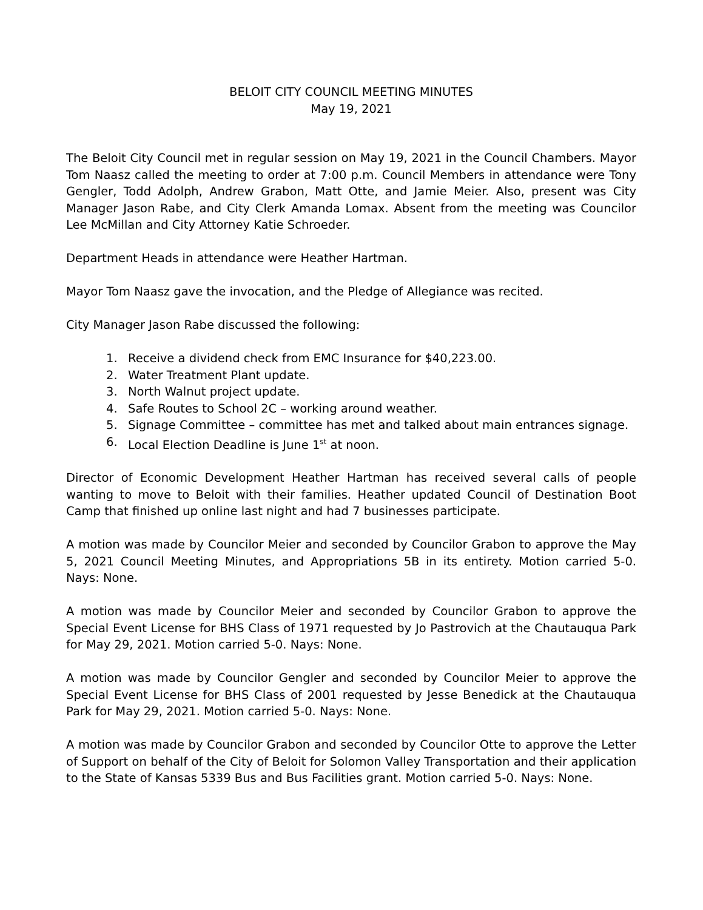BELOIT CITY COUNCIL MEETING MINUTES
May 19, 2021
The Beloit City Council met in regular session on May 19, 2021 in the Council Chambers. Mayor Tom Naasz called the meeting to order at 7:00 p.m. Council Members in attendance were Tony Gengler, Todd Adolph, Andrew Grabon, Matt Otte, and Jamie Meier. Also, present was City Manager Jason Rabe, and City Clerk Amanda Lomax. Absent from the meeting was Councilor Lee McMillan and City Attorney Katie Schroeder.
Department Heads in attendance were Heather Hartman.
Mayor Tom Naasz gave the invocation, and the Pledge of Allegiance was recited.
City Manager Jason Rabe discussed the following:
1. Receive a dividend check from EMC Insurance for $40,223.00.
2. Water Treatment Plant update.
3. North Walnut project update.
4. Safe Routes to School 2C – working around weather.
5. Signage Committee – committee has met and talked about main entrances signage.
6. Local Election Deadline is June 1<sup>st</sup> at noon.
Director of Economic Development Heather Hartman has received several calls of people wanting to move to Beloit with their families. Heather updated Council of Destination Boot Camp that finished up online last night and had 7 businesses participate.
A motion was made by Councilor Meier and seconded by Councilor Grabon to approve the May 5, 2021 Council Meeting Minutes, and Appropriations 5B in its entirety. Motion carried 5-0. Nays: None.
A motion was made by Councilor Meier and seconded by Councilor Grabon to approve the Special Event License for BHS Class of 1971 requested by Jo Pastrovich at the Chautauqua Park for May 29, 2021. Motion carried 5-0. Nays: None.
A motion was made by Councilor Gengler and seconded by Councilor Meier to approve the Special Event License for BHS Class of 2001 requested by Jesse Benedick at the Chautauqua Park for May 29, 2021. Motion carried 5-0. Nays: None.
A motion was made by Councilor Grabon and seconded by Councilor Otte to approve the Letter of Support on behalf of the City of Beloit for Solomon Valley Transportation and their application to the State of Kansas 5339 Bus and Bus Facilities grant. Motion carried 5-0. Nays: None.